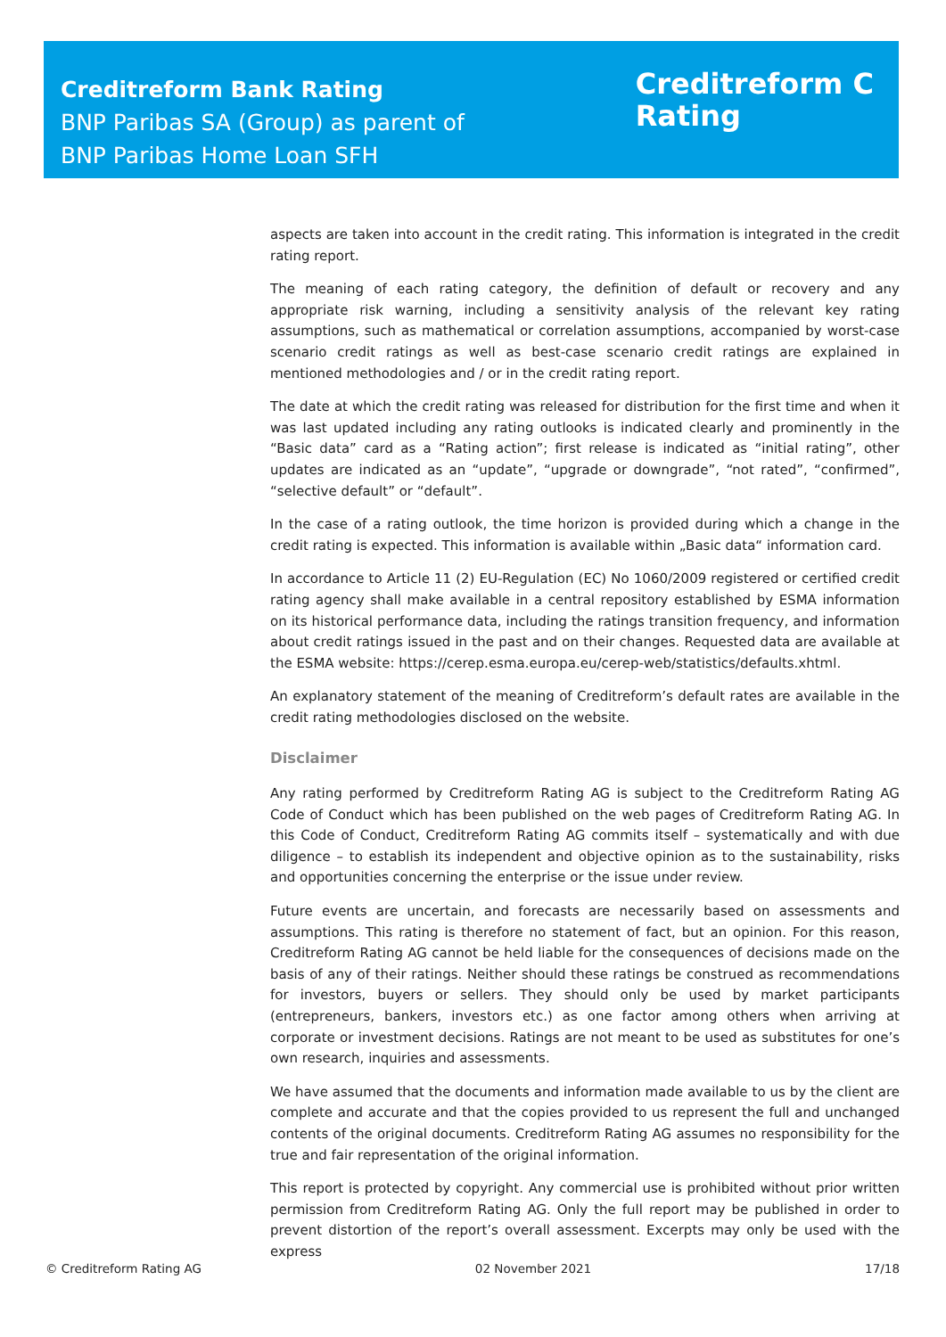Creditreform Bank Rating
BNP Paribas SA (Group) as parent of
BNP Paribas Home Loan SFH
Creditreform C
Rating
aspects are taken into account in the credit rating. This information is integrated in the credit rating report.
The meaning of each rating category, the definition of default or recovery and any appropriate risk warning, including a sensitivity analysis of the relevant key rating assumptions, such as mathematical or correlation assumptions, accompanied by worst-case scenario credit ratings as well as best-case scenario credit ratings are explained in mentioned methodologies and / or in the credit rating report.
The date at which the credit rating was released for distribution for the first time and when it was last updated including any rating outlooks is indicated clearly and prominently in the “Basic data” card as a “Rating action”; first release is indicated as “initial rating”, other updates are indicated as an “update”, “upgrade or downgrade”, “not rated”, “confirmed”, “selective default” or “default”.
In the case of a rating outlook, the time horizon is provided during which a change in the credit rating is expected. This information is available within „Basic data“ information card.
In accordance to Article 11 (2) EU-Regulation (EC) No 1060/2009 registered or certified credit rating agency shall make available in a central repository established by ESMA information on its historical performance data, including the ratings transition frequency, and information about credit ratings issued in the past and on their changes. Requested data are available at the ESMA website: https://cerep.esma.europa.eu/cerep-web/statistics/defaults.xhtml.
An explanatory statement of the meaning of Creditreform’s default rates are available in the credit rating methodologies disclosed on the website.
Disclaimer
Any rating performed by Creditreform Rating AG is subject to the Creditreform Rating AG Code of Conduct which has been published on the web pages of Creditreform Rating AG. In this Code of Conduct, Creditreform Rating AG commits itself – systematically and with due diligence – to establish its independent and objective opinion as to the sustainability, risks and opportunities concerning the enterprise or the issue under review.
Future events are uncertain, and forecasts are necessarily based on assessments and assumptions. This rating is therefore no statement of fact, but an opinion. For this reason, Creditreform Rating AG cannot be held liable for the consequences of decisions made on the basis of any of their ratings. Neither should these ratings be construed as recommendations for investors, buyers or sellers. They should only be used by market participants (entrepreneurs, bankers, investors etc.) as one factor among others when arriving at corporate or investment decisions. Ratings are not meant to be used as substitutes for one’s own research, inquiries and assessments.
We have assumed that the documents and information made available to us by the client are complete and accurate and that the copies provided to us represent the full and unchanged contents of the original documents. Creditreform Rating AG assumes no responsibility for the true and fair representation of the original information.
This report is protected by copyright. Any commercial use is prohibited without prior written permission from Creditreform Rating AG. Only the full report may be published in order to prevent distortion of the report’s overall assessment. Excerpts may only be used with the express
© Creditreform Rating AG 02 November 2021 17/18